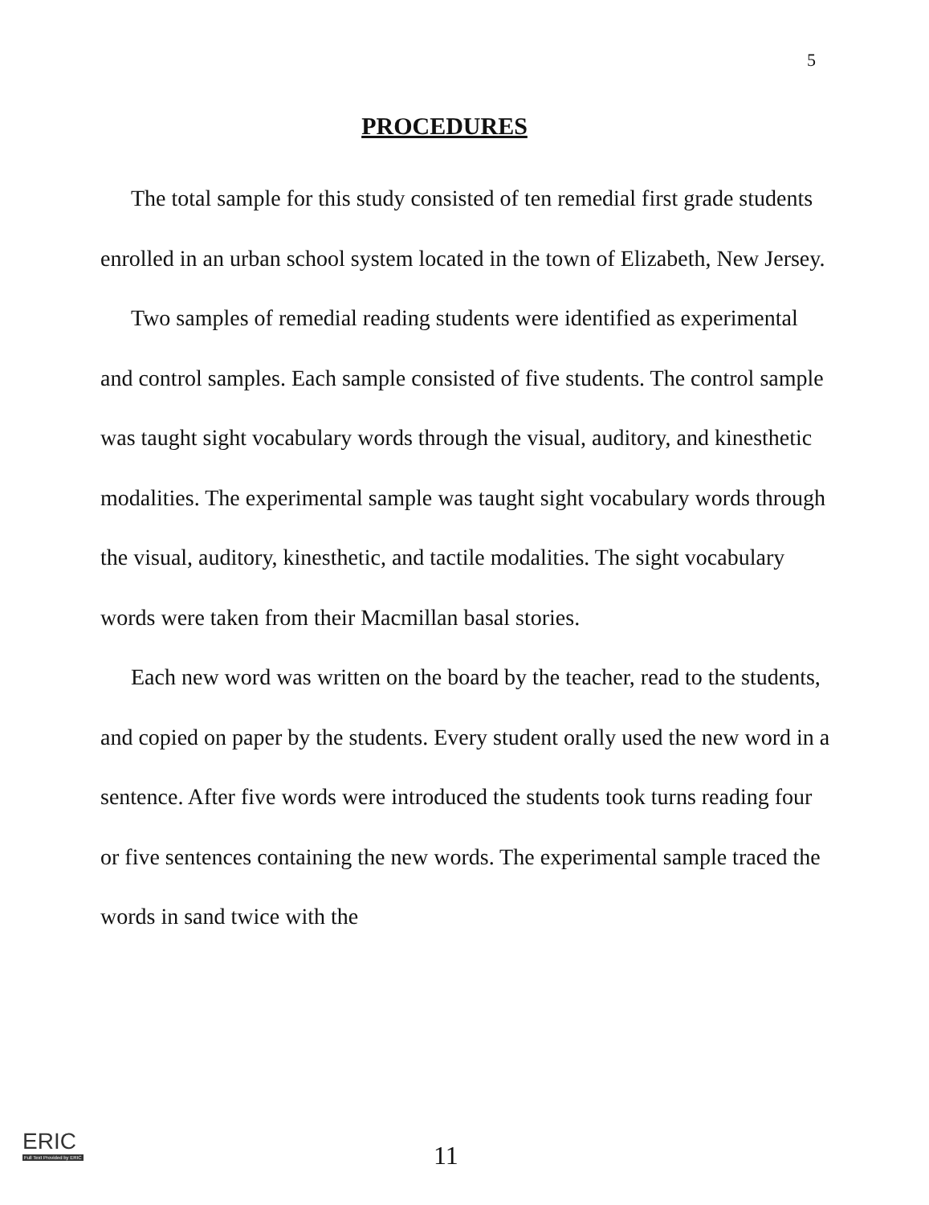5
PROCEDURES
The total sample for this study consisted of ten remedial first grade students enrolled in an urban school system located in the town of Elizabeth, New Jersey.
Two samples of remedial reading students were identified as experimental and control samples. Each sample consisted of five students. The control sample was taught sight vocabulary words through the visual, auditory, and kinesthetic modalities. The experimental sample was taught sight vocabulary words through the visual, auditory, kinesthetic, and tactile modalities. The sight vocabulary words were taken from their Macmillan basal stories.
Each new word was written on the board by the teacher, read to the students, and copied on paper by the students. Every student orally used the new word in a sentence. After five words were introduced the students took turns reading four or five sentences containing the new words. The experimental sample traced the words in sand twice with the
ERIC
Full Text Provided by ERIC
11